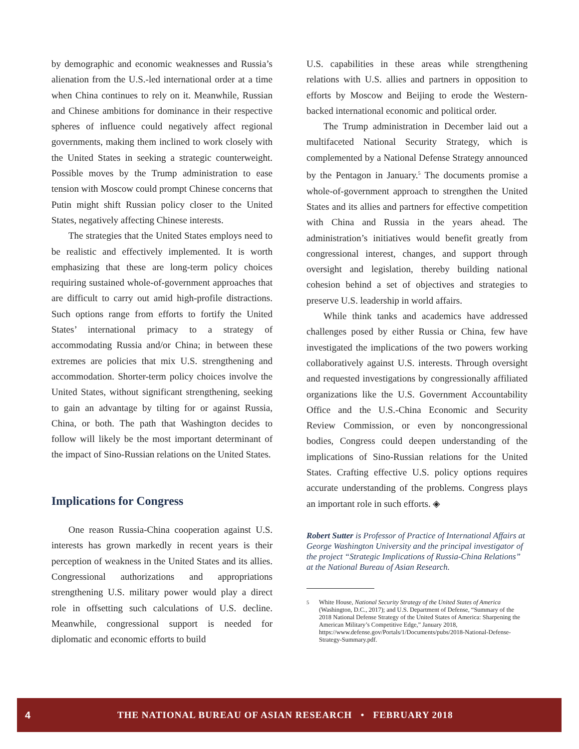by demographic and economic weaknesses and Russia’s alienation from the U.S.-led international order at a time when China continues to rely on it. Meanwhile, Russian and Chinese ambitions for dominance in their respective spheres of influence could negatively affect regional governments, making them inclined to work closely with the United States in seeking a strategic counterweight. Possible moves by the Trump administration to ease tension with Moscow could prompt Chinese concerns that Putin might shift Russian policy closer to the United States, negatively affecting Chinese interests.
The strategies that the United States employs need to be realistic and effectively implemented. It is worth emphasizing that these are long-term policy choices requiring sustained whole-of-government approaches that are difficult to carry out amid high-profile distractions. Such options range from efforts to fortify the United States’ international primacy to a strategy of accommodating Russia and/or China; in between these extremes are policies that mix U.S. strengthening and accommodation. Shorter-term policy choices involve the United States, without significant strengthening, seeking to gain an advantage by tilting for or against Russia, China, or both. The path that Washington decides to follow will likely be the most important determinant of the impact of Sino-Russian relations on the United States.
Implications for Congress
One reason Russia-China cooperation against U.S. interests has grown markedly in recent years is their perception of weakness in the United States and its allies. Congressional authorizations and appropriations strengthening U.S. military power would play a direct role in offsetting such calculations of U.S. decline. Meanwhile, congressional support is needed for diplomatic and economic efforts to build
U.S. capabilities in these areas while strengthening relations with U.S. allies and partners in opposition to efforts by Moscow and Beijing to erode the Western-backed international economic and political order.
The Trump administration in December laid out a multifaceted National Security Strategy, which is complemented by a National Defense Strategy announced by the Pentagon in January.<sup>5</sup> The documents promise a whole-of-government approach to strengthen the United States and its allies and partners for effective competition with China and Russia in the years ahead. The administration’s initiatives would benefit greatly from congressional interest, changes, and support through oversight and legislation, thereby building national cohesion behind a set of objectives and strategies to preserve U.S. leadership in world affairs.
While think tanks and academics have addressed challenges posed by either Russia or China, few have investigated the implications of the two powers working collaboratively against U.S. interests. Through oversight and requested investigations by congressionally affiliated organizations like the U.S. Government Accountability Office and the U.S.-China Economic and Security Review Commission, or even by noncongressional bodies, Congress could deepen understanding of the implications of Sino-Russian relations for the United States. Crafting effective U.S. policy options requires accurate understanding of the problems. Congress plays an important role in such efforts. ◈
Robert Sutter is Professor of Practice of International Affairs at George Washington University and the principal investigator of the project “Strategic Implications of Russia-China Relations” at the National Bureau of Asian Research.
<sup>5</sup> White House, National Security Strategy of the United States of America (Washington, D.C., 2017); and U.S. Department of Defense, “Summary of the 2018 National Defense Strategy of the United States of America: Sharpening the American Military’s Competitive Edge,” January 2018, https://www.defense.gov/Portals/1/Documents/pubs/2018-National-Defense-Strategy-Summary.pdf.
4 THE NATIONAL BUREAU OF ASIAN RESEARCH • FEBRUARY 2018